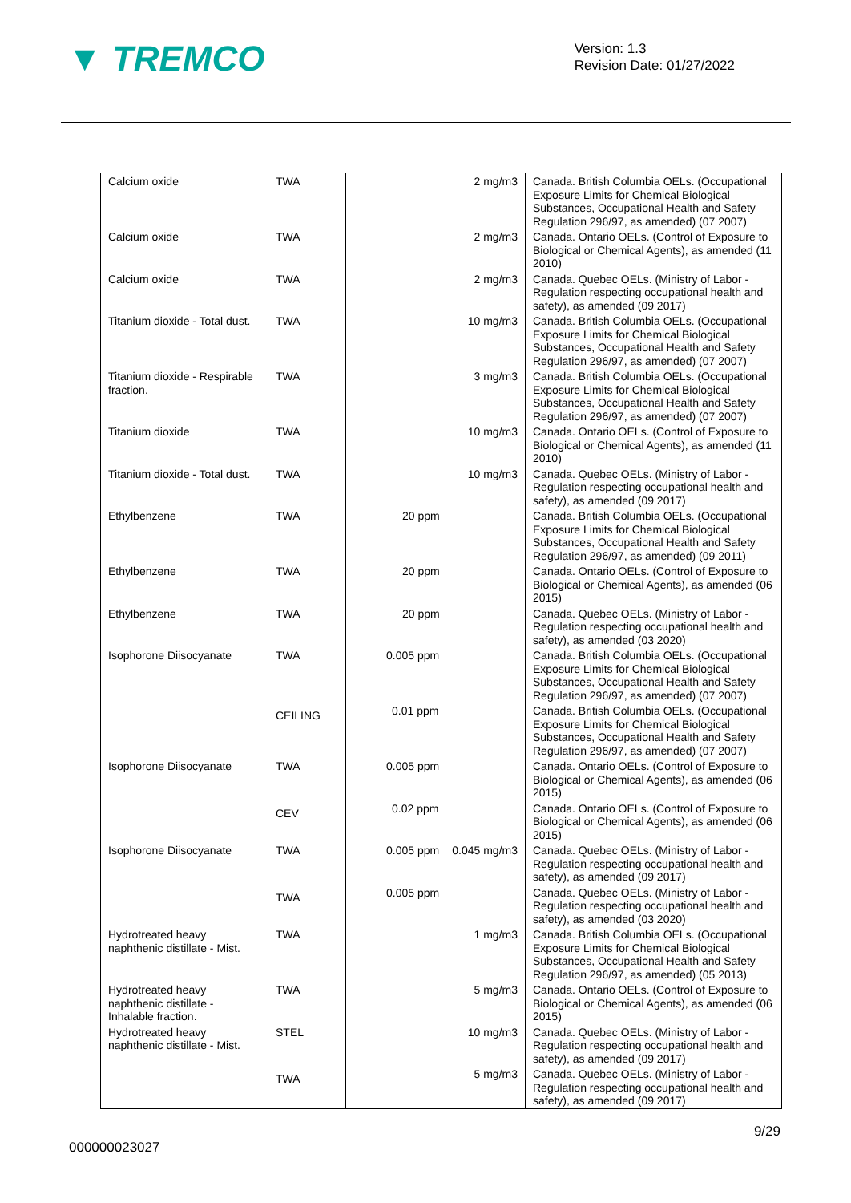▼ TREMCO
Version: 1.3
Revision Date: 01/27/2022
| Calcium oxide | TWA | 2 mg/m3 | Canada. British Columbia OELs. (Occupational Exposure Limits for Chemical Biological Substances, Occupational Health and Safety Regulation 296/97, as amended) (07 2007) |
| Calcium oxide | TWA | 2 mg/m3 | Canada. Ontario OELs. (Control of Exposure to Biological or Chemical Agents), as amended (11 2010) |
| Calcium oxide | TWA | 2 mg/m3 | Canada. Quebec OELs. (Ministry of Labor - Regulation respecting occupational health and safety), as amended (09 2017) |
| Titanium dioxide - Total dust. | TWA | 10 mg/m3 | Canada. British Columbia OELs. (Occupational Exposure Limits for Chemical Biological Substances, Occupational Health and Safety Regulation 296/97, as amended) (07 2007) |
| Titanium dioxide - Respirable fraction. | TWA | 3 mg/m3 | Canada. British Columbia OELs. (Occupational Exposure Limits for Chemical Biological Substances, Occupational Health and Safety Regulation 296/97, as amended) (07 2007) |
| Titanium dioxide | TWA | 10 mg/m3 | Canada. Ontario OELs. (Control of Exposure to Biological or Chemical Agents), as amended (11 2010) |
| Titanium dioxide - Total dust. | TWA | 10 mg/m3 | Canada. Quebec OELs. (Ministry of Labor - Regulation respecting occupational health and safety), as amended (09 2017) |
| Ethylbenzene | TWA | 20 ppm | Canada. British Columbia OELs. (Occupational Exposure Limits for Chemical Biological Substances, Occupational Health and Safety Regulation 296/97, as amended) (09 2011) |
| Ethylbenzene | TWA | 20 ppm | Canada. Ontario OELs. (Control of Exposure to Biological or Chemical Agents), as amended (06 2015) |
| Ethylbenzene | TWA | 20 ppm | Canada. Quebec OELs. (Ministry of Labor - Regulation respecting occupational health and safety), as amended (03 2020) |
| Isophorone Diisocyanate | TWA | 0.005 ppm | Canada. British Columbia OELs. (Occupational Exposure Limits for Chemical Biological Substances, Occupational Health and Safety Regulation 296/97, as amended) (07 2007) |
| | CEILING | 0.01 ppm | Canada. British Columbia OELs. (Occupational Exposure Limits for Chemical Biological Substances, Occupational Health and Safety Regulation 296/97, as amended) (07 2007) |
| Isophorone Diisocyanate | TWA | 0.005 ppm | Canada. Ontario OELs. (Control of Exposure to Biological or Chemical Agents), as amended (06 2015) |
| | CEV | 0.02 ppm | Canada. Ontario OELs. (Control of Exposure to Biological or Chemical Agents), as amended (06 2015) |
| Isophorone Diisocyanate | TWA | 0.005 ppm 0.045 mg/m3 | Canada. Quebec OELs. (Ministry of Labor - Regulation respecting occupational health and safety), as amended (09 2017) |
| | TWA | 0.005 ppm | Canada. Quebec OELs. (Ministry of Labor - Regulation respecting occupational health and safety), as amended (03 2020) |
| Hydrotreated heavy naphthenic distillate - Mist. | TWA | 1 mg/m3 | Canada. British Columbia OELs. (Occupational Exposure Limits for Chemical Biological Substances, Occupational Health and Safety Regulation 296/97, as amended) (05 2013) |
| Hydrotreated heavy naphthenic distillate - Inhalable fraction. | TWA | 5 mg/m3 | Canada. Ontario OELs. (Control of Exposure to Biological or Chemical Agents), as amended (06 2015) |
| Hydrotreated heavy naphthenic distillate - Mist. | STEL | 10 mg/m3 | Canada. Quebec OELs. (Ministry of Labor - Regulation respecting occupational health and safety), as amended (09 2017) |
| | TWA | 5 mg/m3 | Canada. Quebec OELs. (Ministry of Labor - Regulation respecting occupational health and safety), as amended (09 2017) |
9/29
000000023027